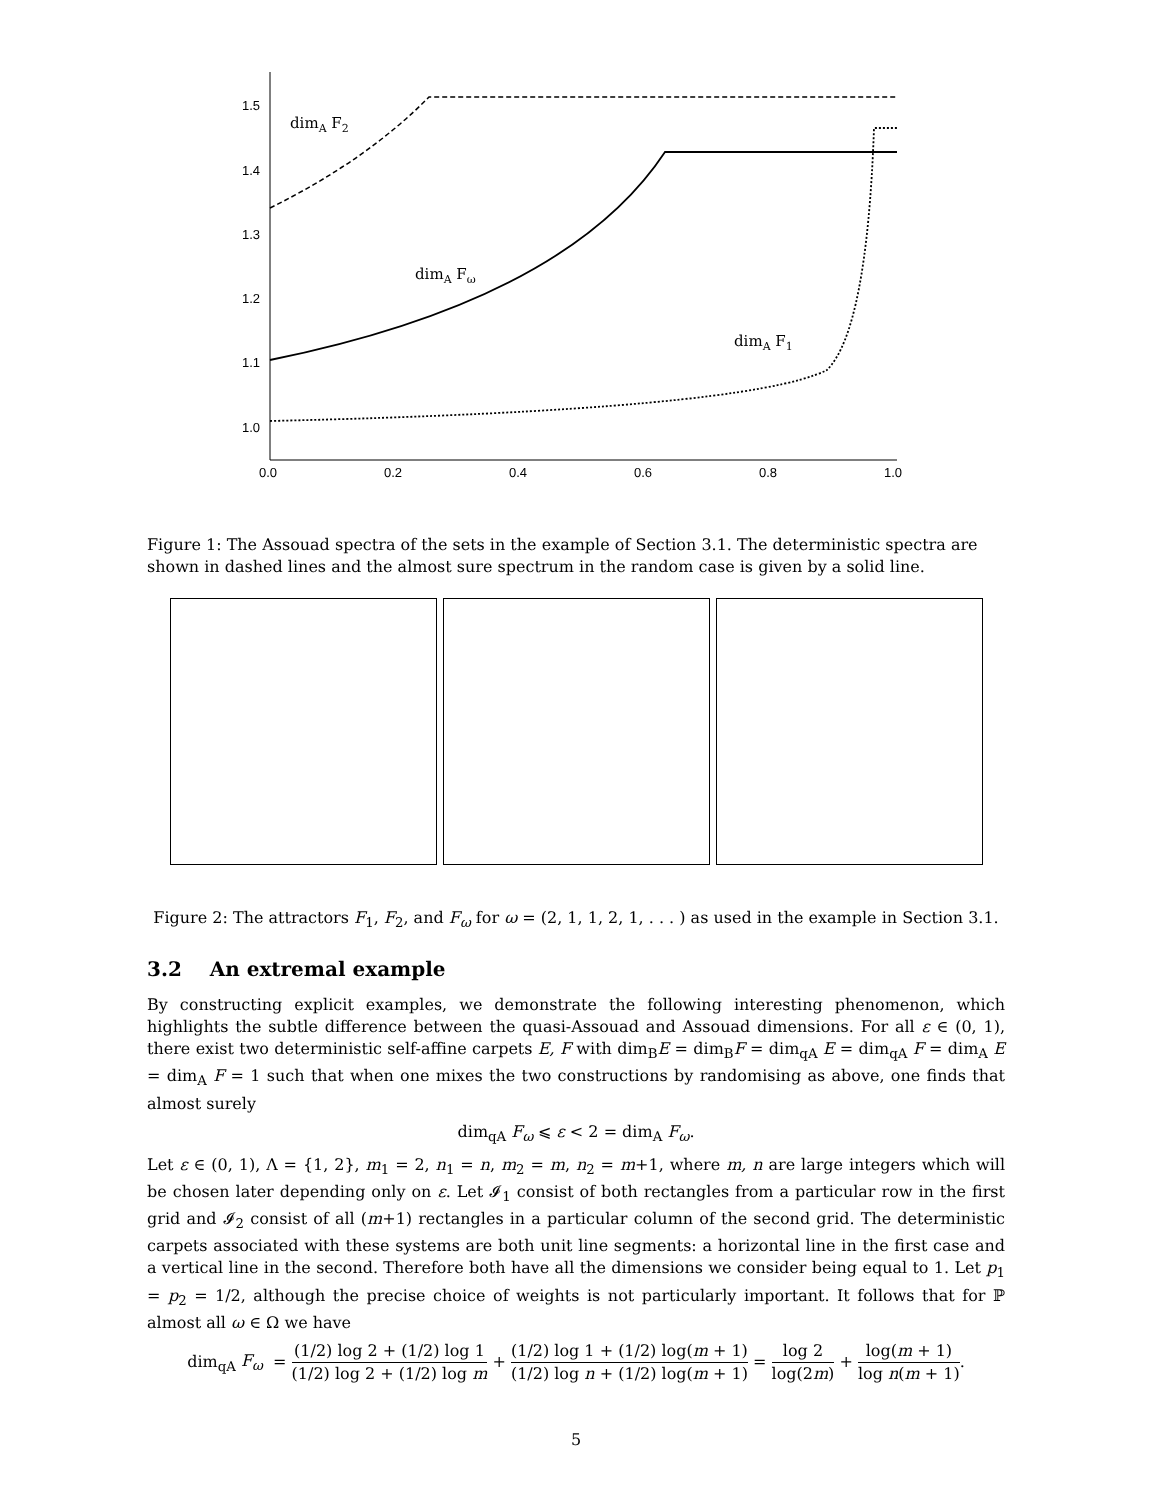1.5
1.4
1.3
1.2
1.1
1.0
0.0
0.2
0.4
0.6
0.8
1.0
dimA F2
dimA Fω
dimA F1
Figure 1: The Assouad spectra of the sets in the example of Section 3.1. The deterministic spectra are shown in dashed lines and the almost sure spectrum in the random case is given by a solid line.
Figure 2: The attractors F<sub>1</sub>, F<sub>2</sub>, and F<sub>ω</sub> for ω = (2, 1, 1, 2, 1, . . . ) as used in the example in Section 3.1.
3.2 An extremal example
By constructing explicit examples, we demonstrate the following interesting phenomenon, which highlights the subtle difference between the quasi-Assouad and Assouad dimensions. For all ε ∈ (0, 1), there exist two deterministic self-affine carpets E, F with dim<sub>B</sub>E = dim<sub>B</sub>F = dim<sub>qA</sub> E = dim<sub>qA</sub> F = dim<sub>A</sub> E = dim<sub>A</sub> F = 1 such that when one mixes the two constructions by randomising as above, one finds that almost surely
dim<sub>qA</sub> F<sub>ω</sub> ⩽ ε < 2 = dim<sub>A</sub> F<sub>ω</sub>.
Let ε ∈ (0, 1), Λ = {1, 2}, m<sub>1</sub> = 2, n<sub>1</sub> = n, m<sub>2</sub> = m, n<sub>2</sub> = m+1, where m, n are large integers which will be chosen later depending only on ε. Let 𝓘<sub>1</sub> consist of both rectangles from a particular row in the first grid and 𝓘<sub>2</sub> consist of all (m+1) rectangles in a particular column of the second grid. The deterministic carpets associated with these systems are both unit line segments: a horizontal line in the first case and a vertical line in the second. Therefore both have all the dimensions we consider being equal to 1. Let p<sub>1</sub> = p<sub>2</sub> = 1/2, although the precise choice of weights is not particularly important. It follows that for ℙ almost all ω ∈ Ω we have
dim<sub>qA</sub> F<sub>ω</sub> = (1/2) log 2 + (1/2) log 1 (1/2) log 2 + (1/2) log m + (1/2) log 1 + (1/2) log(m + 1) (1/2) log n + (1/2) log(m + 1) = log 2 log(2m) + log(m + 1) log n(m + 1).
5